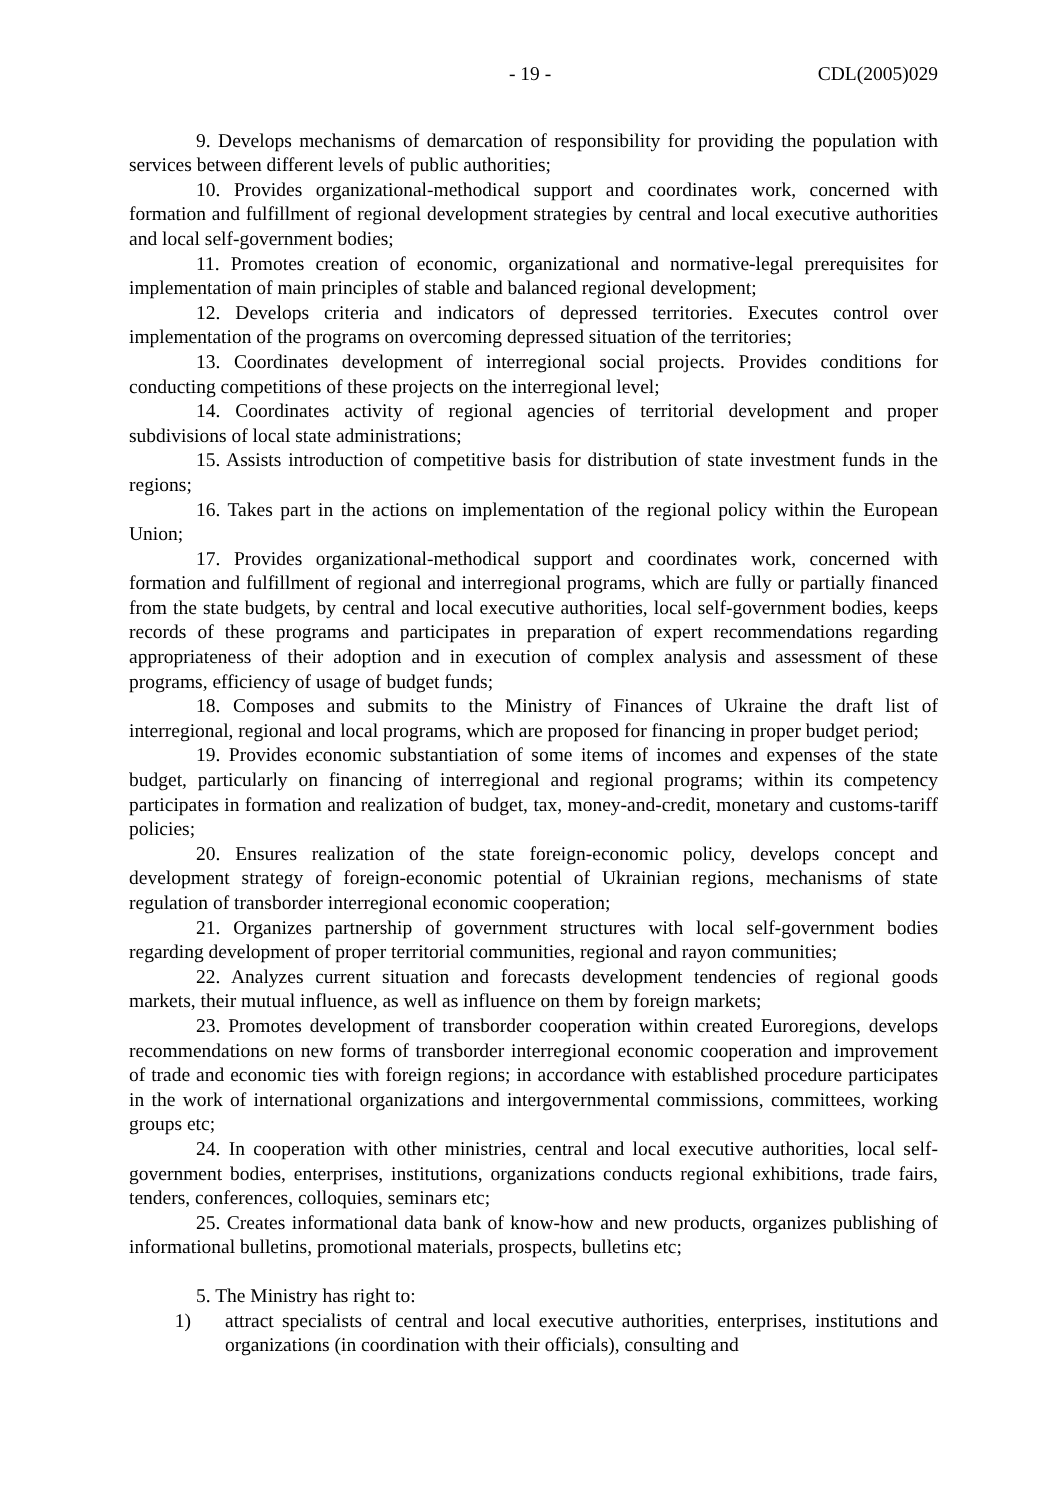- 19 - CDL(2005)029
9. Develops mechanisms of demarcation of responsibility for providing the population with services between different levels of public authorities;
10. Provides organizational-methodical support and coordinates work, concerned with formation and fulfillment of regional development strategies by central and local executive authorities and local self-government bodies;
11. Promotes creation of economic, organizational and normative-legal prerequisites for implementation of main principles of stable and balanced regional development;
12. Develops criteria and indicators of depressed territories. Executes control over implementation of the programs on overcoming depressed situation of the territories;
13. Coordinates development of interregional social projects. Provides conditions for conducting competitions of these projects on the interregional level;
14. Coordinates activity of regional agencies of territorial development and proper subdivisions of local state administrations;
15. Assists introduction of competitive basis for distribution of state investment funds in the regions;
16. Takes part in the actions on implementation of the regional policy within the European Union;
17. Provides organizational-methodical support and coordinates work, concerned with formation and fulfillment of regional and interregional programs, which are fully or partially financed from the state budgets, by central and local executive authorities, local self-government bodies, keeps records of these programs and participates in preparation of expert recommendations regarding appropriateness of their adoption and in execution of complex analysis and assessment of these programs, efficiency of usage of budget funds;
18. Composes and submits to the Ministry of Finances of Ukraine the draft list of interregional, regional and local programs, which are proposed for financing in proper budget period;
19. Provides economic substantiation of some items of incomes and expenses of the state budget, particularly on financing of interregional and regional programs; within its competency participates in formation and realization of budget, tax, money-and-credit, monetary and customs-tariff policies;
20. Ensures realization of the state foreign-economic policy, develops concept and development strategy of foreign-economic potential of Ukrainian regions, mechanisms of state regulation of transborder interregional economic cooperation;
21. Organizes partnership of government structures with local self-government bodies regarding development of proper territorial communities, regional and rayon communities;
22. Analyzes current situation and forecasts development tendencies of regional goods markets, their mutual influence, as well as influence on them by foreign markets;
23. Promotes development of transborder cooperation within created Euroregions, develops recommendations on new forms of transborder interregional economic cooperation and improvement of trade and economic ties with foreign regions; in accordance with established procedure participates in the work of international organizations and intergovernmental commissions, committees, working groups etc;
24. In cooperation with other ministries, central and local executive authorities, local self-government bodies, enterprises, institutions, organizations conducts regional exhibitions, trade fairs, tenders, conferences, colloquies, seminars etc;
25. Creates informational data bank of know-how and new products, organizes publishing of informational bulletins, promotional materials, prospects, bulletins etc;
5. The Ministry has right to:
1) attract specialists of central and local executive authorities, enterprises, institutions and organizations (in coordination with their officials), consulting and